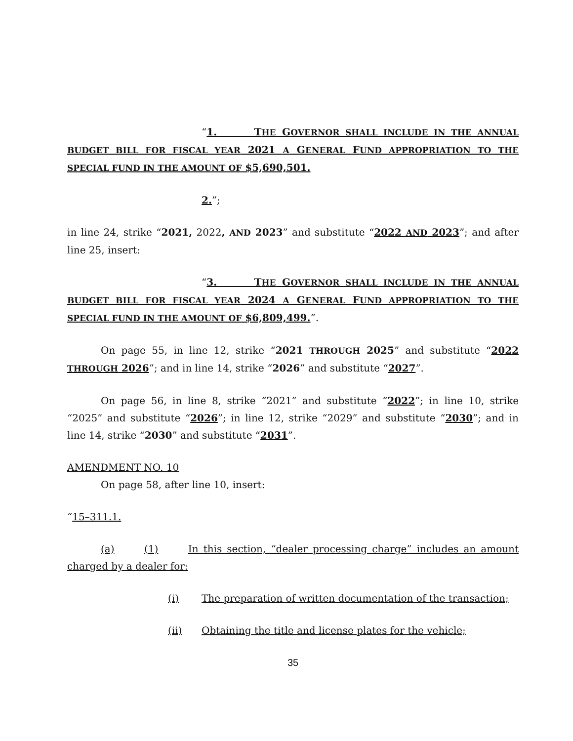“1. THE GOVERNOR SHALL INCLUDE IN THE ANNUAL BUDGET BILL FOR FISCAL YEAR 2021 A GENERAL FUND APPROPRIATION TO THE SPECIAL FUND IN THE AMOUNT OF $5,690,501.
2.”;
in line 24, strike “2021, 2022, AND 2023” and substitute “2022 AND 2023”; and after line 25, insert:
“3. THE GOVERNOR SHALL INCLUDE IN THE ANNUAL BUDGET BILL FOR FISCAL YEAR 2024 A GENERAL FUND APPROPRIATION TO THE SPECIAL FUND IN THE AMOUNT OF $6,809,499.”.
On page 55, in line 12, strike “2021 THROUGH 2025” and substitute “2022 THROUGH 2026”; and in line 14, strike “2026” and substitute “2027”.
On page 56, in line 8, strike “2021” and substitute “2022”; in line 10, strike “2025” and substitute “2026”; in line 12, strike “2029” and substitute “2030”; and in line 14, strike “2030” and substitute “2031”.
AMENDMENT NO. 10
On page 58, after line 10, insert:
“15–311.1.
(a) (1) In this section, “dealer processing charge” includes an amount charged by a dealer for:
(i) The preparation of written documentation of the transaction;
(ii) Obtaining the title and license plates for the vehicle;
35